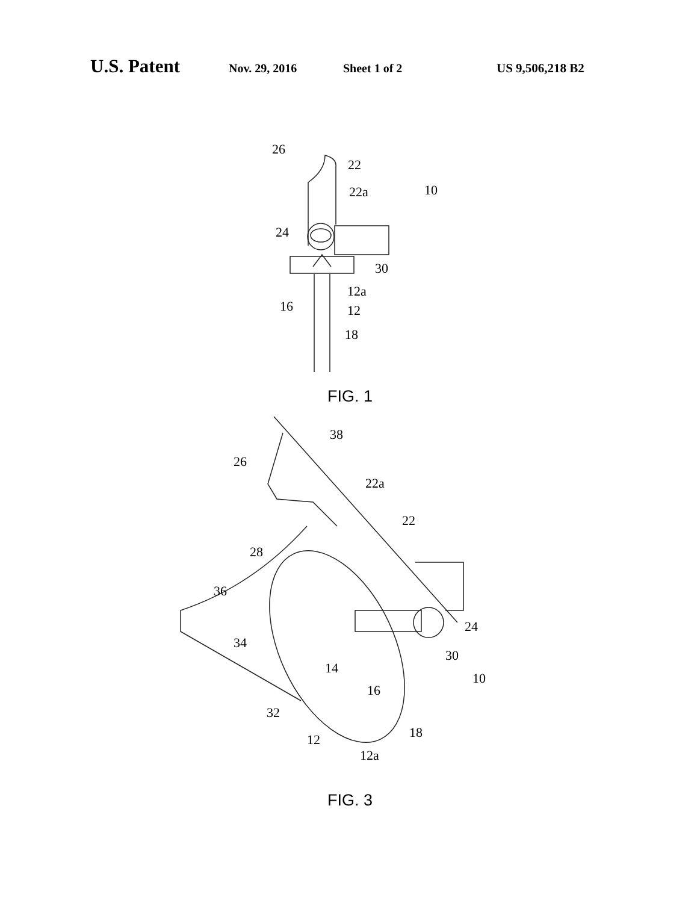U.S. Patent Nov. 29, 2016 Sheet 1 of 2 US 9,506,218 B2
26
22
22a
10
24
30
12a
16
12
18
FIG. 1
26
38
22a
22
28
36
24
34
30
14
10
16
32
18
12
12a
FIG. 3